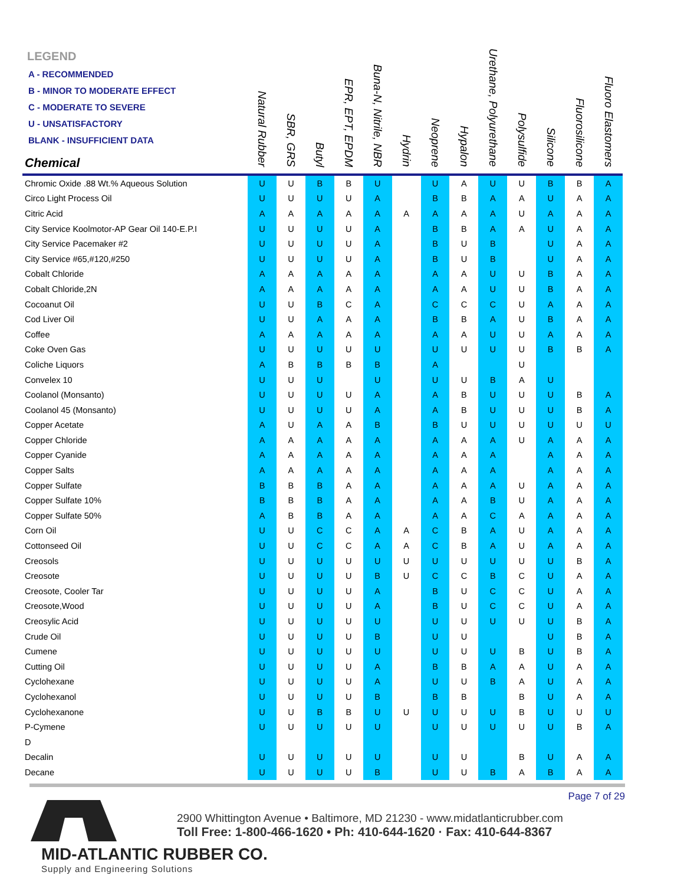| LEGEND A - RECOMMENDED B - MINOR TO MODERATE EFFECT C - MODERATE TO SEVERE U - UNSATISFACTORY BLANK - INSUFFICIENT DATA Chemical | Natural Rubber | SBR, GRS | Butyl | EPR, EPT, EPDM | Buna-N, Nitrile, NBR | Hydrin | Neoprene | Hypalon | Urethane, Polyurethane | Polysulfide | Silicone | Fluorosilicone | Fluoro Elastomers | |
| --- | --- | --- | --- | --- | --- | --- | --- | --- | --- | --- | --- | --- | --- | --- |
| Chromic Oxide .88 Wt.% Aqueous Solution | U | U | B | B | U | | U | A | U | U | B | B | A | |
| Circo Light Process Oil | U | U | U | U | A | | B | B | A | A | U | A | A | |
| Citric Acid | A | A | A | A | A | A | A | A | A | U | A | A | A | |
| City Service Koolmotor-AP Gear Oil 140-E.P.I | U | U | U | U | A | | B | B | A | A | U | A | A | |
| City Service Pacemaker #2 | U | U | U | U | A | | B | U | B | | U | A | A | |
| City Service #65,#120,#250 | U | U | U | U | A | | B | U | B | | U | A | A | |
| Cobalt Chloride | A | A | A | A | A | | A | A | U | U | B | A | A | |
| Cobalt Chloride,2N | A | A | A | A | A | | A | A | U | U | B | A | A | |
| Cocoanut Oil | U | U | B | C | A | | C | C | C | U | A | A | A | |
| Cod Liver Oil | U | U | A | A | A | | B | B | A | U | B | A | A | |
| Coffee | A | A | A | A | A | | A | A | U | U | A | A | A | |
| Coke Oven Gas | U | U | U | U | U | | U | U | U | U | B | B | A | |
| Coliche Liquors | A | B | B | B | B | | A | | | U | | | | |
| Convelex 10 | U | U | U | | U | | U | U | B | A | U | | | |
| Coolanol (Monsanto) | U | U | U | U | A | | A | B | U | U | U | B | A | |
| Coolanol 45 (Monsanto) | U | U | U | U | A | | A | B | U | U | U | B | A | |
| Copper Acetate | A | U | A | A | B | | B | U | U | U | U | U | U | |
| Copper Chloride | A | A | A | A | A | | A | A | A | U | A | A | A | |
| Copper Cyanide | A | A | A | A | A | | A | A | A | | A | A | A | |
| Copper Salts | A | A | A | A | A | | A | A | A | | A | A | A | |
| Copper Sulfate | B | B | B | A | A | | A | A | A | U | A | A | A | |
| Copper Sulfate 10% | B | B | B | A | A | | A | A | B | U | A | A | A | |
| Copper Sulfate 50% | A | B | B | A | A | | A | A | C | A | A | A | A | |
| Corn Oil | U | U | C | C | A | A | C | B | A | U | A | A | A | |
| Cottonseed Oil | U | U | C | C | A | A | C | B | A | U | A | A | A | |
| Creosols | U | U | U | U | U | U | U | U | U | U | U | B | A | |
| Creosote | U | U | U | U | B | U | C | C | B | C | U | A | A | |
| Creosote, Cooler Tar | U | U | U | U | A | | B | U | C | C | U | A | A | |
| Creosote,Wood | U | U | U | U | A | | B | U | C | C | U | A | A | |
| Creosylic Acid | U | U | U | U | U | | U | U | U | U | U | B | A | |
| Crude Oil | U | U | U | U | B | | U | U | | | U | B | A | |
| Cumene | U | U | U | U | U | | U | U | U | B | U | B | A | |
| Cutting Oil | U | U | U | U | A | | B | B | A | A | U | A | A | |
| Cyclohexane | U | U | U | U | A | | U | U | B | A | U | A | A | |
| Cyclohexanol | U | U | U | U | B | | B | B | | B | U | A | A | |
| Cyclohexanone | U | U | B | B | U | U | U | U | U | B | U | U | U | |
| P-Cymene | U | U | U | U | U | | U | U | U | U | U | B | A | |
| D | | | | | | | | | | | | | | |
| Decalin | U | U | U | U | U | | U | U | | B | U | A | A | |
| Decane | U | U | U | U | B | | U | U | B | A | B | A | A | |
Page 7 of 29
2900 Whittington Avenue • Baltimore, MD 21230 - www.midatlanticrubber.com
Toll Free: 1-800-466-1620 • Ph: 410-644-1620 · Fax: 410-644-8367
MID-ATLANTIC RUBBER CO.
Supply and Engineering Solutions